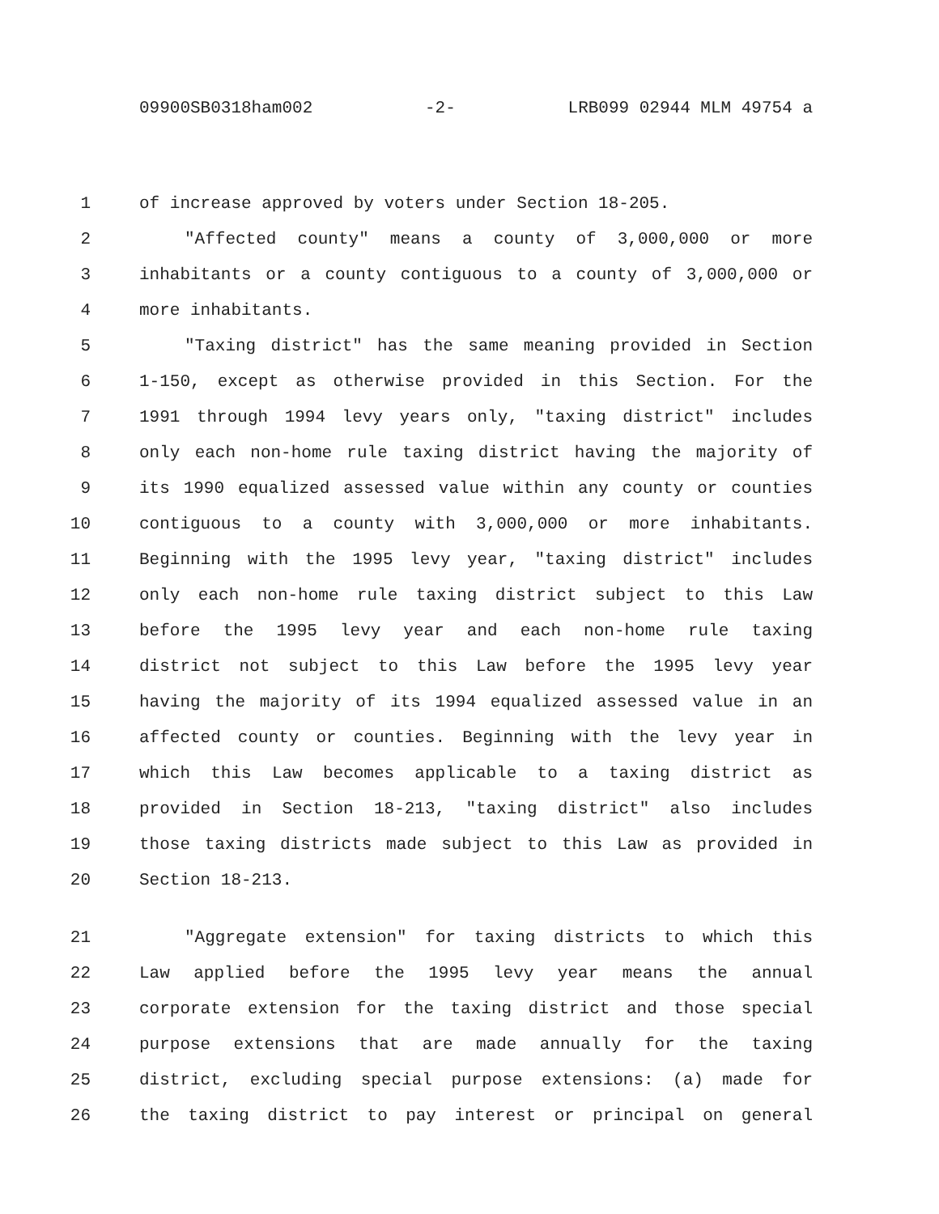09900SB0318ham002 -2- LRB099 02944 MLM 49754 a
1 of increase approved by voters under Section 18-205.
2 "Affected county" means a county of 3,000,000 or more
3 inhabitants or a county contiguous to a county of 3,000,000 or
4 more inhabitants.
5 "Taxing district" has the same meaning provided in Section
6 1-150, except as otherwise provided in this Section. For the
7 1991 through 1994 levy years only, "taxing district" includes
8 only each non-home rule taxing district having the majority of
9 its 1990 equalized assessed value within any county or counties
10 contiguous to a county with 3,000,000 or more inhabitants.
11 Beginning with the 1995 levy year, "taxing district" includes
12 only each non-home rule taxing district subject to this Law
13 before the 1995 levy year and each non-home rule taxing
14 district not subject to this Law before the 1995 levy year
15 having the majority of its 1994 equalized assessed value in an
16 affected county or counties. Beginning with the levy year in
17 which this Law becomes applicable to a taxing district as
18 provided in Section 18-213, "taxing district" also includes
19 those taxing districts made subject to this Law as provided in
20 Section 18-213.
21 "Aggregate extension" for taxing districts to which this
22 Law applied before the 1995 levy year means the annual
23 corporate extension for the taxing district and those special
24 purpose extensions that are made annually for the taxing
25 district, excluding special purpose extensions: (a) made for
26 the taxing district to pay interest or principal on general